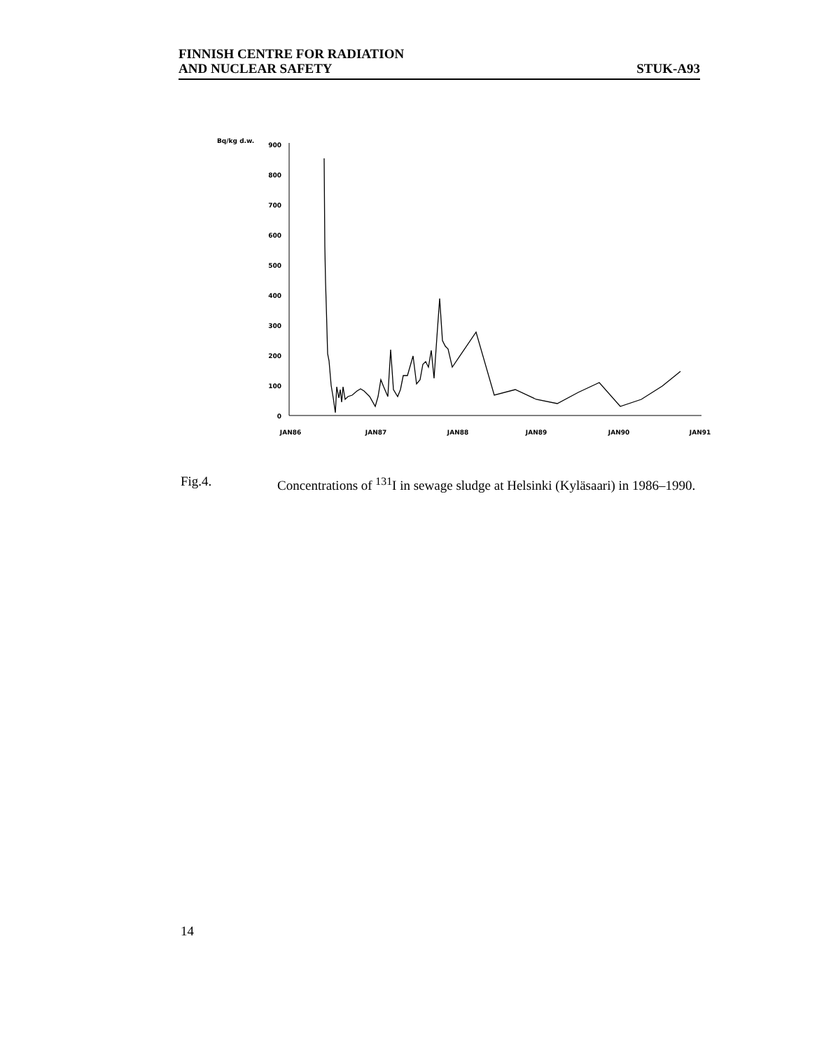FINNISH CENTRE FOR RADIATION
AND NUCLEAR SAFETY
STUK-A93
Bq/kg d.w.
900
800
700
600
500
400
300
200
100
0
JAN86
JAN87
JAN88
JAN89
JAN90
JAN91
Fig.4. Concentrations of <sup>131</sup>I in sewage sludge at Helsinki (Kyläsaari) in 1986–1990.
14